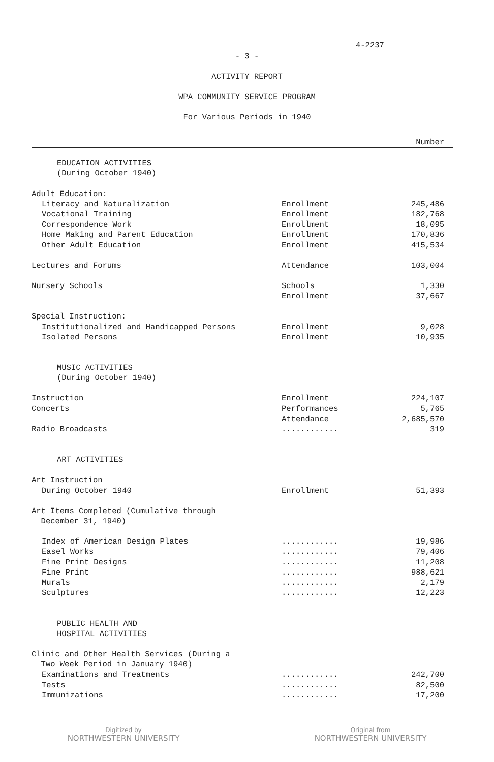4-2237
- 3 -
ACTIVITY REPORT
WPA COMMUNITY SERVICE PROGRAM
For Various Periods in 1940
| | | Number |
| --- | --- | --- |
| EDUCATION ACTIVITIES (During October 1940) | | |
| Adult Education: | | |
| Literacy and Naturalization | Enrollment | 245,486 |
| Vocational Training | Enrollment | 182,768 |
| Correspondence Work | Enrollment | 18,095 |
| Home Making and Parent Education | Enrollment | 170,836 |
| Other Adult Education | Enrollment | 415,534 |
| Lectures and Forums | Attendance | 103,004 |
| Nursery Schools | Schools | 1,330 |
| | Enrollment | 37,667 |
| Special Instruction: | | |
| Institutionalized and Handicapped Persons | Enrollment | 9,028 |
| Isolated Persons | Enrollment | 10,935 |
| MUSIC ACTIVITIES (During October 1940) | | |
| Instruction | Enrollment | 224,107 |
| Concerts | Performances | 5,765 |
| | Attendance | 2,685,570 |
| Radio Broadcasts | ............ | 319 |
| ART ACTIVITIES | | |
| Art Instruction | | |
| During October 1940 | Enrollment | 51,393 |
| Art Items Completed (Cumulative through December 31, 1940) | | |
| Index of American Design Plates | ............ | 19,986 |
| Easel Works | ............ | 79,406 |
| Fine Print Designs | ............ | 11,208 |
| Fine Print | ............ | 988,621 |
| Murals | ............ | 2,179 |
| Sculptures | ............ | 12,223 |
| PUBLIC HEALTH AND HOSPITAL ACTIVITIES | | |
| Clinic and Other Health Services (During a Two Week Period in January 1940) | | |
| Examinations and Treatments | ............ | 242,700 |
| Tests | ............ | 82,500 |
| Immunizations | ............ | 17,200 |
Digitized by
NORTHWESTERN UNIVERSITY
Original from
NORTHWESTERN UNIVERSITY